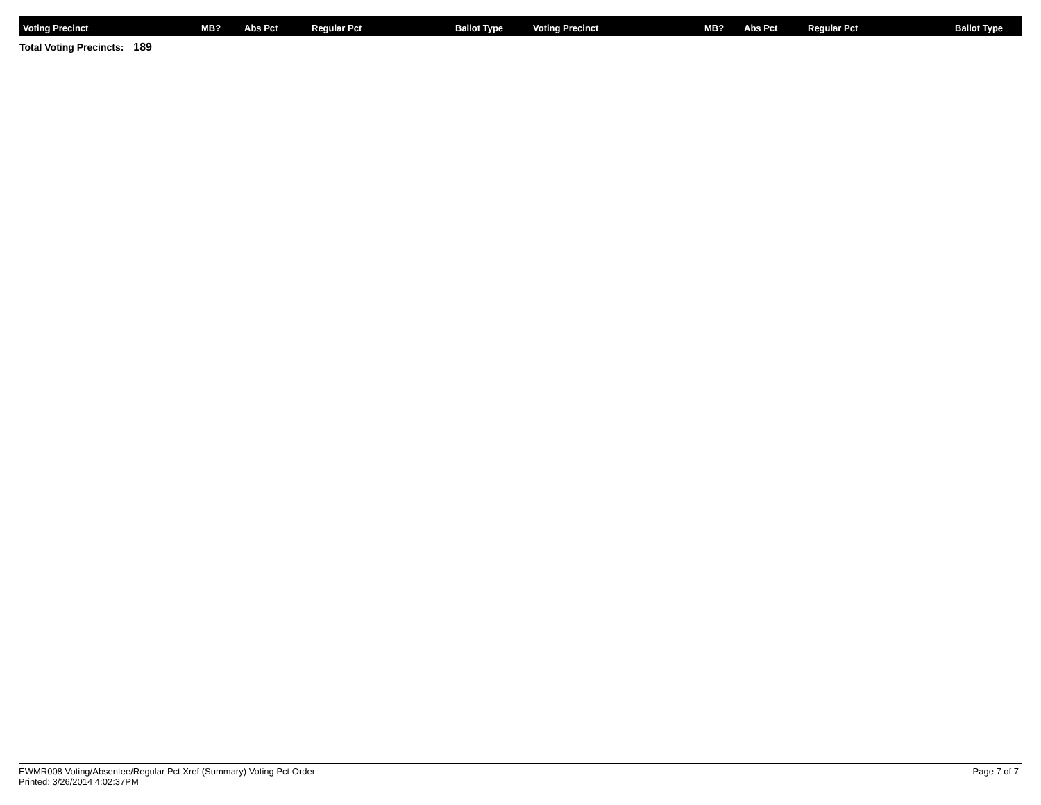| Voting Precinct | MB? | Abs Pct | Regular Pct | Ballot Type | Voting Precinct | MB? | Abs Pct | Regular Pct | Ballot Type |
| --- | --- | --- | --- | --- | --- | --- | --- | --- | --- |
Total Voting Precincts: 189
EWMR008 Voting/Absentee/Regular Pct Xref (Summary) Voting Pct Order
Printed: 3/26/2014 4:02:37PM
Page 7 of 7